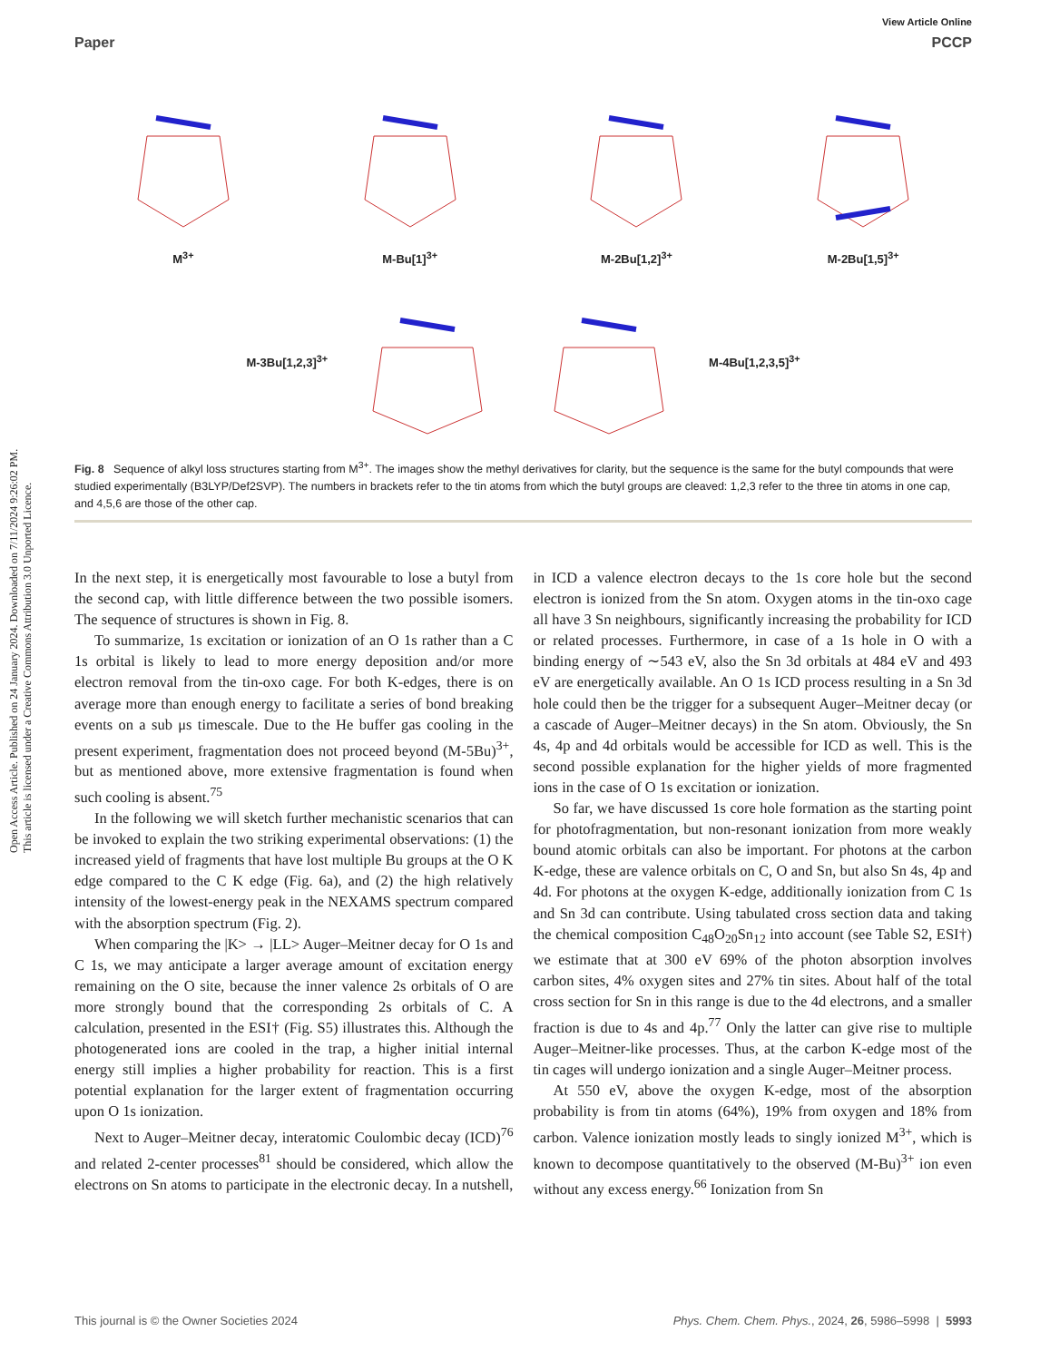Open Access Article. Published on 24 January 2024. Downloaded on 7/11/2024 9:26:02 PM.
This article is licensed under a Creative Commons Attribution 3.0 Unported Licence.
View Article Online
Paper PCCP
M<sup>3+</sup>
M-Bu[1]<sup>3+</sup>
M-2Bu[1,2]<sup>3+</sup>
M-2Bu[1,5]<sup>3+</sup>
M-3Bu[1,2,3]<sup>3+</sup> M-4Bu[1,2,3,5]<sup>3+</sup>
Fig. 8 Sequence of alkyl loss structures starting from M<sup>3+</sup>. The images show the methyl derivatives for clarity, but the sequence is the same for the butyl compounds that were studied experimentally (B3LYP/Def2SVP). The numbers in brackets refer to the tin atoms from which the butyl groups are cleaved: 1,2,3 refer to the three tin atoms in one cap, and 4,5,6 are those of the other cap.
In the next step, it is energetically most favourable to lose a butyl from the second cap, with little difference between the two possible isomers. The sequence of structures is shown in Fig. 8.
To summarize, 1s excitation or ionization of an O 1s rather than a C 1s orbital is likely to lead to more energy deposition and/or more electron removal from the tin-oxo cage. For both K-edges, there is on average more than enough energy to facilitate a series of bond breaking events on a sub μs timescale. Due to the He buffer gas cooling in the present experiment, fragmentation does not proceed beyond (M-5Bu)<sup>3+</sup>, but as mentioned above, more extensive fragmentation is found when such cooling is absent.<sup>75</sup>
In the following we will sketch further mechanistic scenarios that can be invoked to explain the two striking experimental observations: (1) the increased yield of fragments that have lost multiple Bu groups at the O K edge compared to the C K edge (Fig. 6a), and (2) the high relatively intensity of the lowest-energy peak in the NEXAMS spectrum compared with the absorption spectrum (Fig. 2).
When comparing the |K> → |LL> Auger–Meitner decay for O 1s and C 1s, we may anticipate a larger average amount of excitation energy remaining on the O site, because the inner valence 2s orbitals of O are more strongly bound that the corresponding 2s orbitals of C. A calculation, presented in the ESI† (Fig. S5) illustrates this. Although the photogenerated ions are cooled in the trap, a higher initial internal energy still implies a higher probability for reaction. This is a first potential explanation for the larger extent of fragmentation occurring upon O 1s ionization.
Next to Auger–Meitner decay, interatomic Coulombic decay (ICD)<sup>76</sup> and related 2-center processes<sup>81</sup> should be considered, which allow the electrons on Sn atoms to participate in the electronic decay. In a nutshell, in ICD a valence electron decays to the 1s core hole but the second electron is ionized from the Sn atom. Oxygen atoms in the tin-oxo cage all have 3 Sn neighbours, significantly increasing the probability for ICD or related processes. Furthermore, in case of a 1s hole in O with a binding energy of ∼543 eV, also the Sn 3d orbitals at 484 eV and 493 eV are energetically available. An O 1s ICD process resulting in a Sn 3d hole could then be the trigger for a subsequent Auger–Meitner decay (or a cascade of Auger–Meitner decays) in the Sn atom. Obviously, the Sn 4s, 4p and 4d orbitals would be accessible for ICD as well. This is the second possible explanation for the higher yields of more fragmented ions in the case of O 1s excitation or ionization.
So far, we have discussed 1s core hole formation as the starting point for photofragmentation, but non-resonant ionization from more weakly bound atomic orbitals can also be important. For photons at the carbon K-edge, these are valence orbitals on C, O and Sn, but also Sn 4s, 4p and 4d. For photons at the oxygen K-edge, additionally ionization from C 1s and Sn 3d can contribute. Using tabulated cross section data and taking the chemical composition C<sub>48</sub>O<sub>20</sub>Sn<sub>12</sub> into account (see Table S2, ESI†) we estimate that at 300 eV 69% of the photon absorption involves carbon sites, 4% oxygen sites and 27% tin sites. About half of the total cross section for Sn in this range is due to the 4d electrons, and a smaller fraction is due to 4s and 4p.<sup>77</sup> Only the latter can give rise to multiple Auger–Meitner-like processes. Thus, at the carbon K-edge most of the tin cages will undergo ionization and a single Auger–Meitner process.
At 550 eV, above the oxygen K-edge, most of the absorption probability is from tin atoms (64%), 19% from oxygen and 18% from carbon. Valence ionization mostly leads to singly ionized M<sup>3+</sup>, which is known to decompose quantitatively to the observed (M-Bu)<sup>3+</sup> ion even without any excess energy.<sup>66</sup> Ionization from Sn
This journal is © the Owner Societies 2024 Phys. Chem. Chem. Phys., 2024, 26, 5986–5998 | 5993